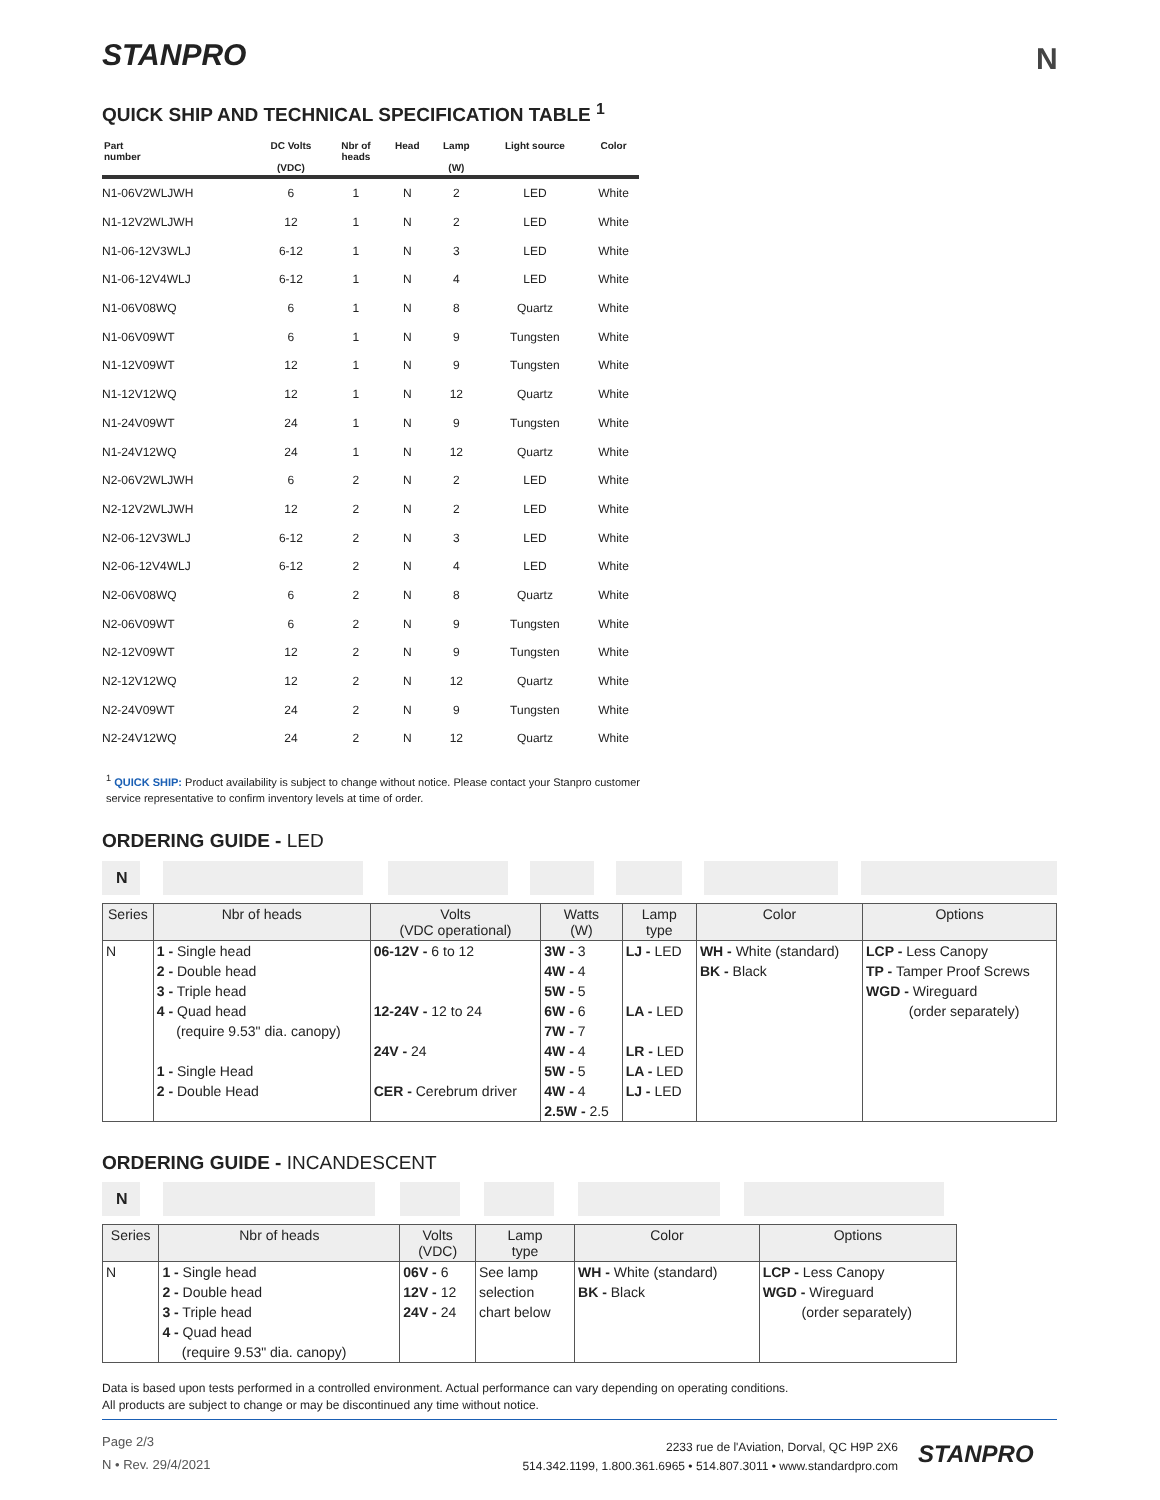STANPRO N
QUICK SHIP AND TECHNICAL SPECIFICATION TABLE <sup>1</sup>
| Part number | DC Volts (VDC) | Nbr of heads | Head | Lamp (W) | Light source | Color |
| --- | --- | --- | --- | --- | --- | --- |
| N1-06V2WLJWH | 6 | 1 | N | 2 | LED | White |
| N1-12V2WLJWH | 12 | 1 | N | 2 | LED | White |
| N1-06-12V3WLJ | 6-12 | 1 | N | 3 | LED | White |
| N1-06-12V4WLJ | 6-12 | 1 | N | 4 | LED | White |
| N1-06V08WQ | 6 | 1 | N | 8 | Quartz | White |
| N1-06V09WT | 6 | 1 | N | 9 | Tungsten | White |
| N1-12V09WT | 12 | 1 | N | 9 | Tungsten | White |
| N1-12V12WQ | 12 | 1 | N | 12 | Quartz | White |
| N1-24V09WT | 24 | 1 | N | 9 | Tungsten | White |
| N1-24V12WQ | 24 | 1 | N | 12 | Quartz | White |
| N2-06V2WLJWH | 6 | 2 | N | 2 | LED | White |
| N2-12V2WLJWH | 12 | 2 | N | 2 | LED | White |
| N2-06-12V3WLJ | 6-12 | 2 | N | 3 | LED | White |
| N2-06-12V4WLJ | 6-12 | 2 | N | 4 | LED | White |
| N2-06V08WQ | 6 | 2 | N | 8 | Quartz | White |
| N2-06V09WT | 6 | 2 | N | 9 | Tungsten | White |
| N2-12V09WT | 12 | 2 | N | 9 | Tungsten | White |
| N2-12V12WQ | 12 | 2 | N | 12 | Quartz | White |
| N2-24V09WT | 24 | 2 | N | 9 | Tungsten | White |
| N2-24V12WQ | 24 | 2 | N | 12 | Quartz | White |
<sup>1</sup> QUICK SHIP: Product availability is subject to change without notice. Please contact your Stanpro customer service representative to confirm inventory levels at time of order.
ORDERING GUIDE - LED
N
| Series | Nbr of heads | Volts (VDC operational) | Watts (W) | Lamp type | Color | Options |
| --- | --- | --- | --- | --- | --- | --- |
| N | 1 - Single head 2 - Double head 3 - Triple head 4 - Quad head (require 9.53" dia. canopy) 1 - Single Head 2 - Double Head | 06-12V - 6 to 12 12-24V - 12 to 24 24V - 24 CER - Cerebrum driver | 3W - 3 4W - 4 5W - 5 6W - 6 7W - 7 4W - 4 5W - 5 4W - 4 2.5W - 2.5 | LJ - LED LA - LED LR - LED LA - LED LJ - LED | WH - White (standard) BK - Black | LCP - Less Canopy TP - Tamper Proof Screws WGD - Wireguard (order separately) |
ORDERING GUIDE - INCANDESCENT
N
| Series | Nbr of heads | Volts (VDC) | Lamp type | Color | Options |
| --- | --- | --- | --- | --- | --- |
| N | 1 - Single head 2 - Double head 3 - Triple head 4 - Quad head (require 9.53" dia. canopy) | 06V - 6 12V - 12 24V - 24 | See lamp selection chart below | WH - White (standard) BK - Black | LCP - Less Canopy WGD - Wireguard (order separately) |
Data is based upon tests performed in a controlled environment. Actual performance can vary depending on operating conditions.
All products are subject to change or may be discontinued any time without notice.
Page 2/3
N • Rev. 29/4/2021
2233 rue de l'Aviation, Dorval, QC H9P 2X6
514.342.1199, 1.800.361.6965 • 514.807.3011 • www.standardpro.com
STANPRO